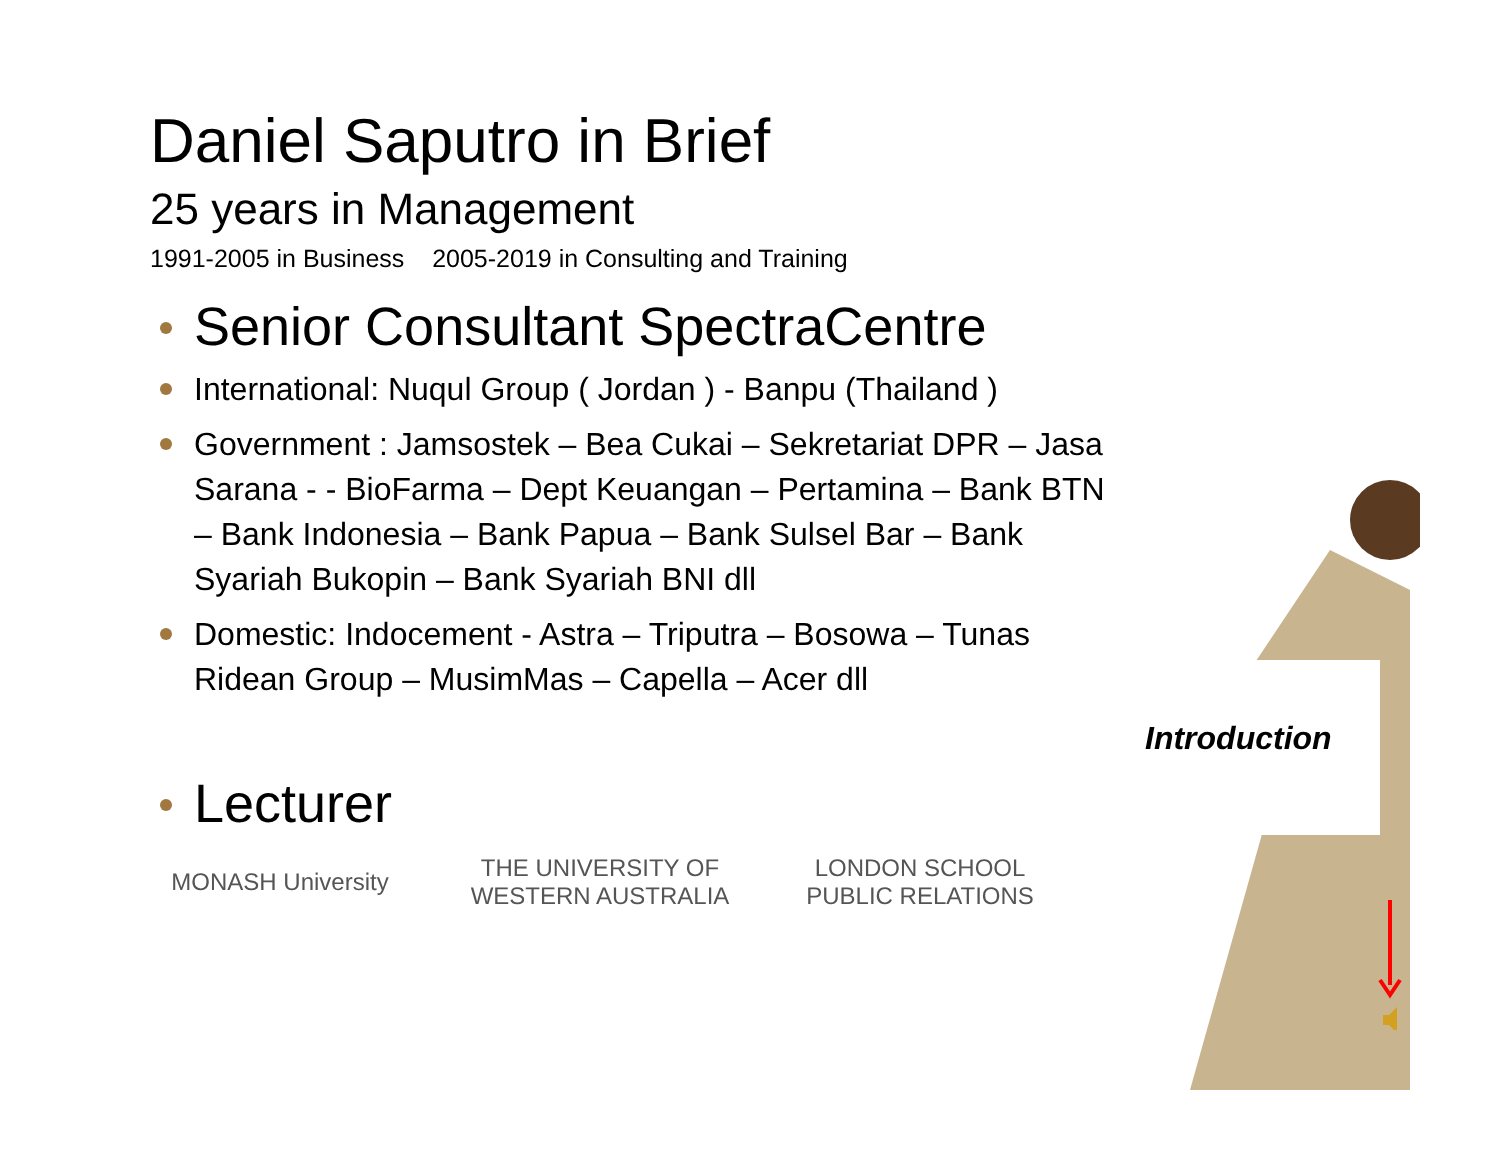Daniel Saputro in Brief
25 years in Management
1991-2005 in Business 2005-2019 in Consulting and Training
Senior Consultant SpectraCentre
International: Nuqul Group ( Jordan ) - Banpu (Thailand )
Government : Jamsostek – Bea Cukai – Sekretariat DPR – Jasa Sarana - - BioFarma – Dept Keuangan – Pertamina – Bank BTN – Bank Indonesia – Bank Papua – Bank Sulsel Bar – Bank Syariah Bukopin – Bank Syariah BNI dll
Domestic: Indocement - Astra – Triputra – Bosowa – Tunas Ridean Group – MusimMas – Capella – Acer dll
Lecturer
MONASH University
THE UNIVERSITY OF WESTERN AUSTRALIA
LONDON SCHOOL PUBLIC RELATIONS
Introduction